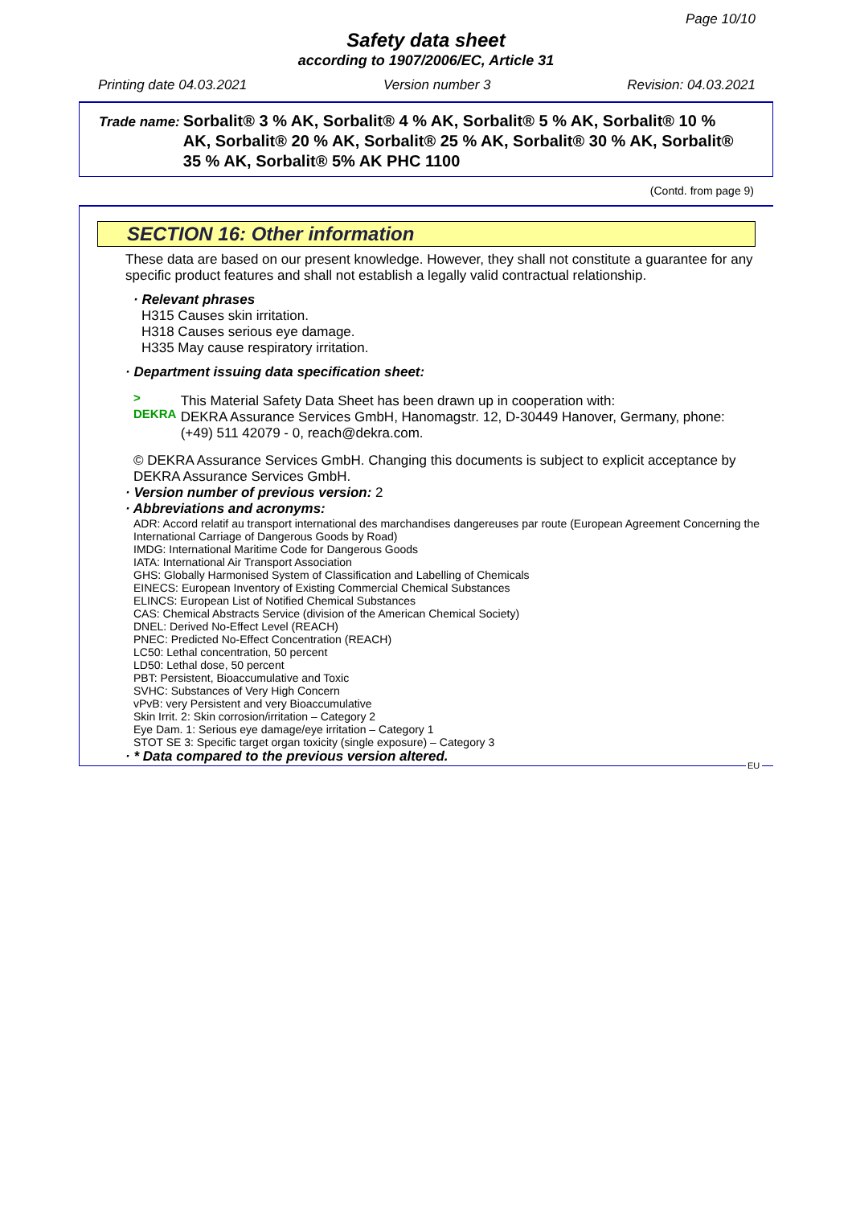Page 10/10
Safety data sheet
according to 1907/2006/EC, Article 31
Printing date 04.03.2021 Version number 3 Revision: 04.03.2021
Trade name: Sorbalit® 3 % AK, Sorbalit® 4 % AK, Sorbalit® 5 % AK, Sorbalit® 10 % AK, Sorbalit® 20 % AK, Sorbalit® 25 % AK, Sorbalit® 30 % AK, Sorbalit® 35 % AK, Sorbalit® 5% AK PHC 1100
(Contd. from page 9)
SECTION 16: Other information
These data are based on our present knowledge. However, they shall not constitute a guarantee for any specific product features and shall not establish a legally valid contractual relationship.
· Relevant phrases
H315 Causes skin irritation.
H318 Causes serious eye damage.
H335 May cause respiratory irritation.
· Department issuing data specification sheet:
> DEKRA This Material Safety Data Sheet has been drawn up in cooperation with:
DEKRA Assurance Services GmbH, Hanomagstr. 12, D-30449 Hanover, Germany, phone: (+49) 511 42079 - 0, reach@dekra.com.
© DEKRA Assurance Services GmbH. Changing this documents is subject to explicit acceptance by DEKRA Assurance Services GmbH.
· Version number of previous version: 2
· Abbreviations and acronyms:
ADR: Accord relatif au transport international des marchandises dangereuses par route (European Agreement Concerning the International Carriage of Dangerous Goods by Road)
IMDG: International Maritime Code for Dangerous Goods
IATA: International Air Transport Association
GHS: Globally Harmonised System of Classification and Labelling of Chemicals
EINECS: European Inventory of Existing Commercial Chemical Substances
ELINCS: European List of Notified Chemical Substances
CAS: Chemical Abstracts Service (division of the American Chemical Society)
DNEL: Derived No-Effect Level (REACH)
PNEC: Predicted No-Effect Concentration (REACH)
LC50: Lethal concentration, 50 percent
LD50: Lethal dose, 50 percent
PBT: Persistent, Bioaccumulative and Toxic
SVHC: Substances of Very High Concern
vPvB: very Persistent and very Bioaccumulative
Skin Irrit. 2: Skin corrosion/irritation – Category 2
Eye Dam. 1: Serious eye damage/eye irritation – Category 1
STOT SE 3: Specific target organ toxicity (single exposure) – Category 3
· * Data compared to the previous version altered.
EU